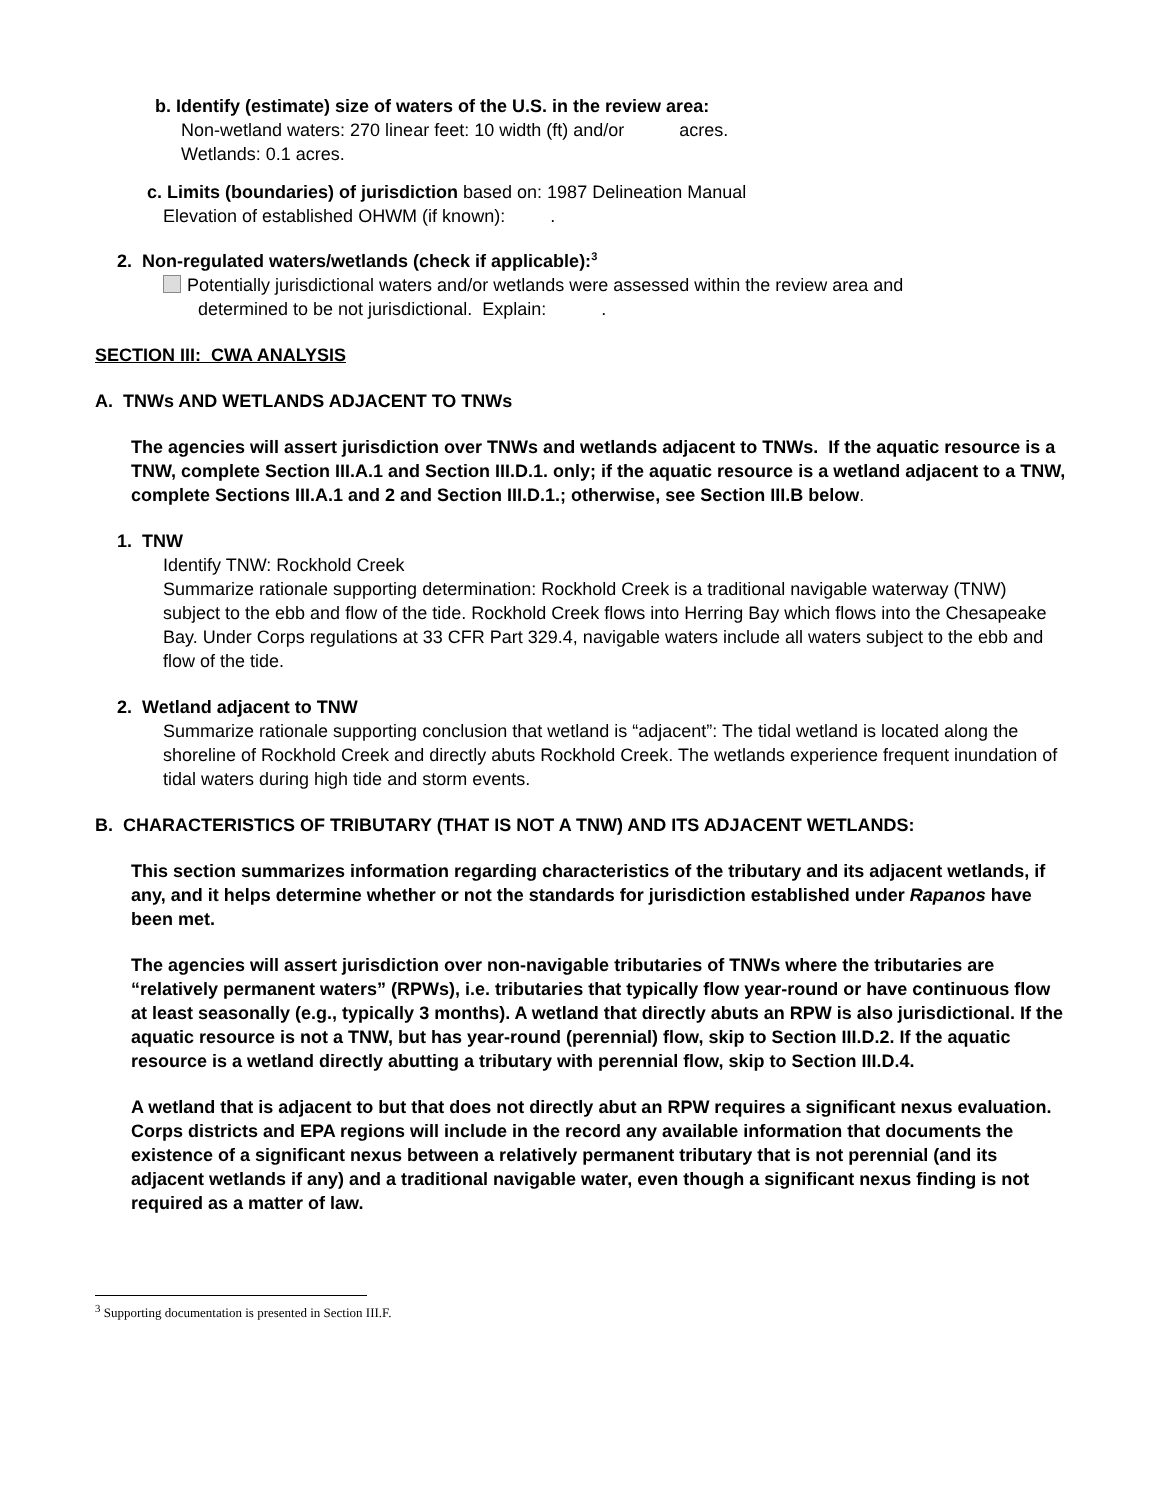b. Identify (estimate) size of waters of the U.S. in the review area:
Non-wetland waters: 270 linear feet: 10 width (ft) and/or acres.
Wetlands: 0.1 acres.
c. Limits (boundaries) of jurisdiction based on: 1987 Delineation Manual
Elevation of established OHWM (if known): .
2. Non-regulated waters/wetlands (check if applicable):<sup>3</sup>
Potentially jurisdictional waters and/or wetlands were assessed within the review area and
determined to be not jurisdictional. Explain: .
SECTION III: CWA ANALYSIS
A. TNWs AND WETLANDS ADJACENT TO TNWs
The agencies will assert jurisdiction over TNWs and wetlands adjacent to TNWs. If the aquatic resource is a TNW, complete Section III.A.1 and Section III.D.1. only; if the aquatic resource is a wetland adjacent to a TNW, complete Sections III.A.1 and 2 and Section III.D.1.; otherwise, see Section III.B below.
1. TNW
Identify TNW: Rockhold Creek
Summarize rationale supporting determination: Rockhold Creek is a traditional navigable waterway (TNW) subject to the ebb and flow of the tide. Rockhold Creek flows into Herring Bay which flows into the Chesapeake Bay. Under Corps regulations at 33 CFR Part 329.4, navigable waters include all waters subject to the ebb and flow of the tide.
2. Wetland adjacent to TNW
Summarize rationale supporting conclusion that wetland is “adjacent”: The tidal wetland is located along the shoreline of Rockhold Creek and directly abuts Rockhold Creek. The wetlands experience frequent inundation of tidal waters during high tide and storm events.
B. CHARACTERISTICS OF TRIBUTARY (THAT IS NOT A TNW) AND ITS ADJACENT WETLANDS:
This section summarizes information regarding characteristics of the tributary and its adjacent wetlands, if any, and it helps determine whether or not the standards for jurisdiction established under Rapanos have been met.
The agencies will assert jurisdiction over non-navigable tributaries of TNWs where the tributaries are “relatively permanent waters” (RPWs), i.e. tributaries that typically flow year-round or have continuous flow at least seasonally (e.g., typically 3 months). A wetland that directly abuts an RPW is also jurisdictional. If the aquatic resource is not a TNW, but has year-round (perennial) flow, skip to Section III.D.2. If the aquatic resource is a wetland directly abutting a tributary with perennial flow, skip to Section III.D.4.
A wetland that is adjacent to but that does not directly abut an RPW requires a significant nexus evaluation. Corps districts and EPA regions will include in the record any available information that documents the existence of a significant nexus between a relatively permanent tributary that is not perennial (and its adjacent wetlands if any) and a traditional navigable water, even though a significant nexus finding is not required as a matter of law.
<sup>3</sup> Supporting documentation is presented in Section III.F.